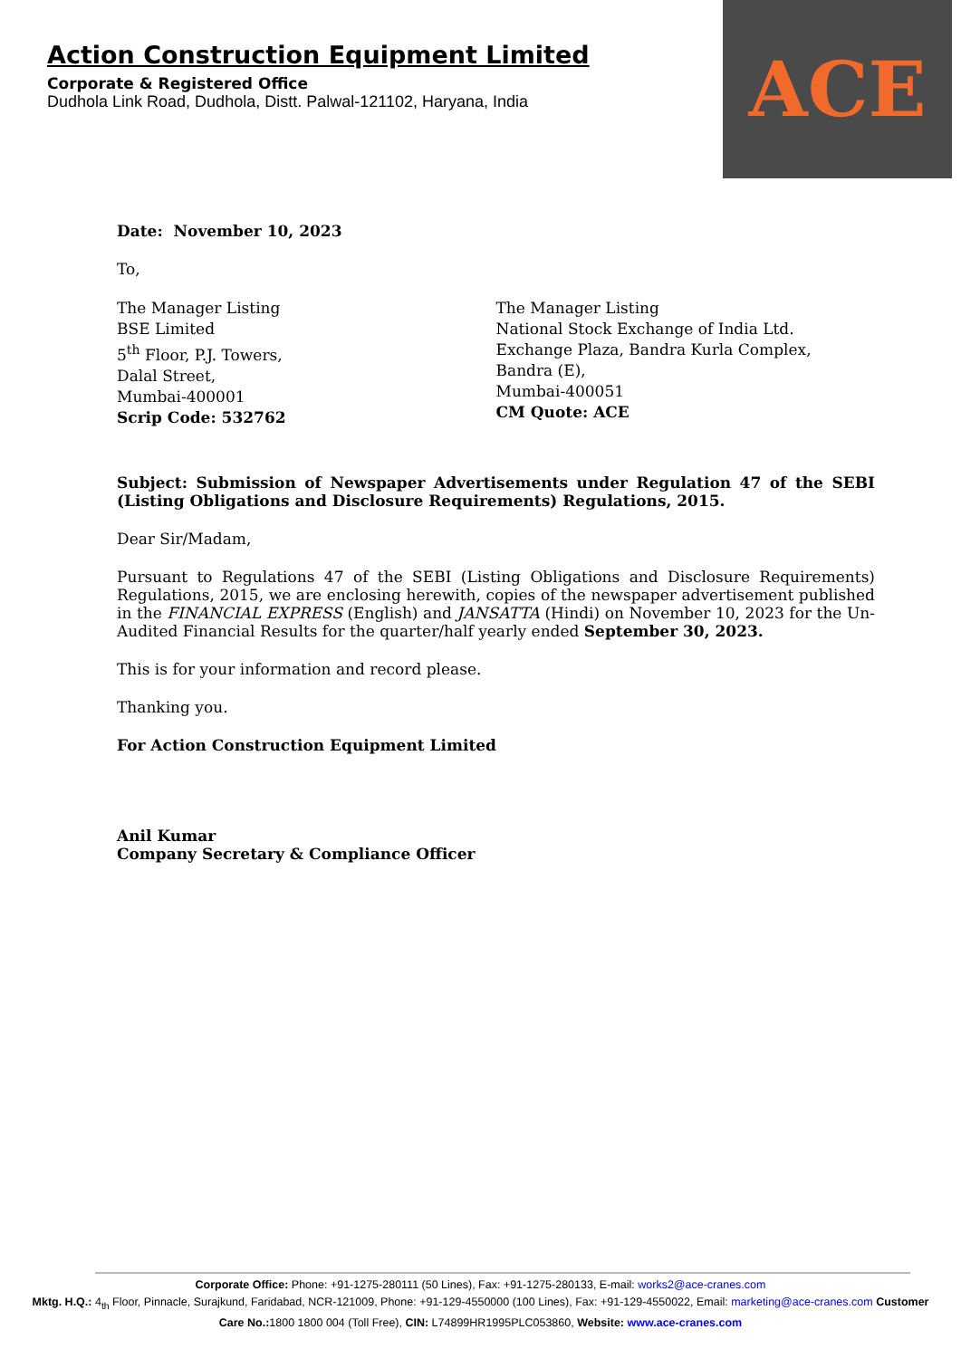Action Construction Equipment Limited
Corporate & Registered Office
Dudhola Link Road, Dudhola, Distt. Palwal-121102, Haryana, India
ACE
Date: November 10, 2023
To,
The Manager Listing
BSE Limited
5<sup>th</sup> Floor, P.J. Towers,
Dalal Street,
Mumbai-400001
Scrip Code: 532762
The Manager Listing
National Stock Exchange of India Ltd.
Exchange Plaza, Bandra Kurla Complex,
Bandra (E),
Mumbai-400051
CM Quote: ACE
Subject: Submission of Newspaper Advertisements under Regulation 47 of the SEBI (Listing Obligations and Disclosure Requirements) Regulations, 2015.
Dear Sir/Madam,
Pursuant to Regulations 47 of the SEBI (Listing Obligations and Disclosure Requirements) Regulations, 2015, we are enclosing herewith, copies of the newspaper advertisement published in the FINANCIAL EXPRESS (English) and JANSATTA (Hindi) on November 10, 2023 for the Un-Audited Financial Results for the quarter/half yearly ended September 30, 2023.
This is for your information and record please.
Thanking you.
For Action Construction Equipment Limited
Anil Kumar
Company Secretary & Compliance Officer
Corporate Office: Phone: +91-1275-280111 (50 Lines), Fax: +91-1275-280133, E-mail: works2@ace-cranes.com
Mktg. H.Q.: 4<sub>th</sub> Floor, Pinnacle, Surajkund, Faridabad, NCR-121009, Phone: +91-129-4550000 (100 Lines), Fax: +91-129-4550022, Email: marketing@ace-cranes.com Customer Care No.: 1800 1800 004 (Toll Free), CIN: L74899HR1995PLC053860, Website: www.ace-cranes.com